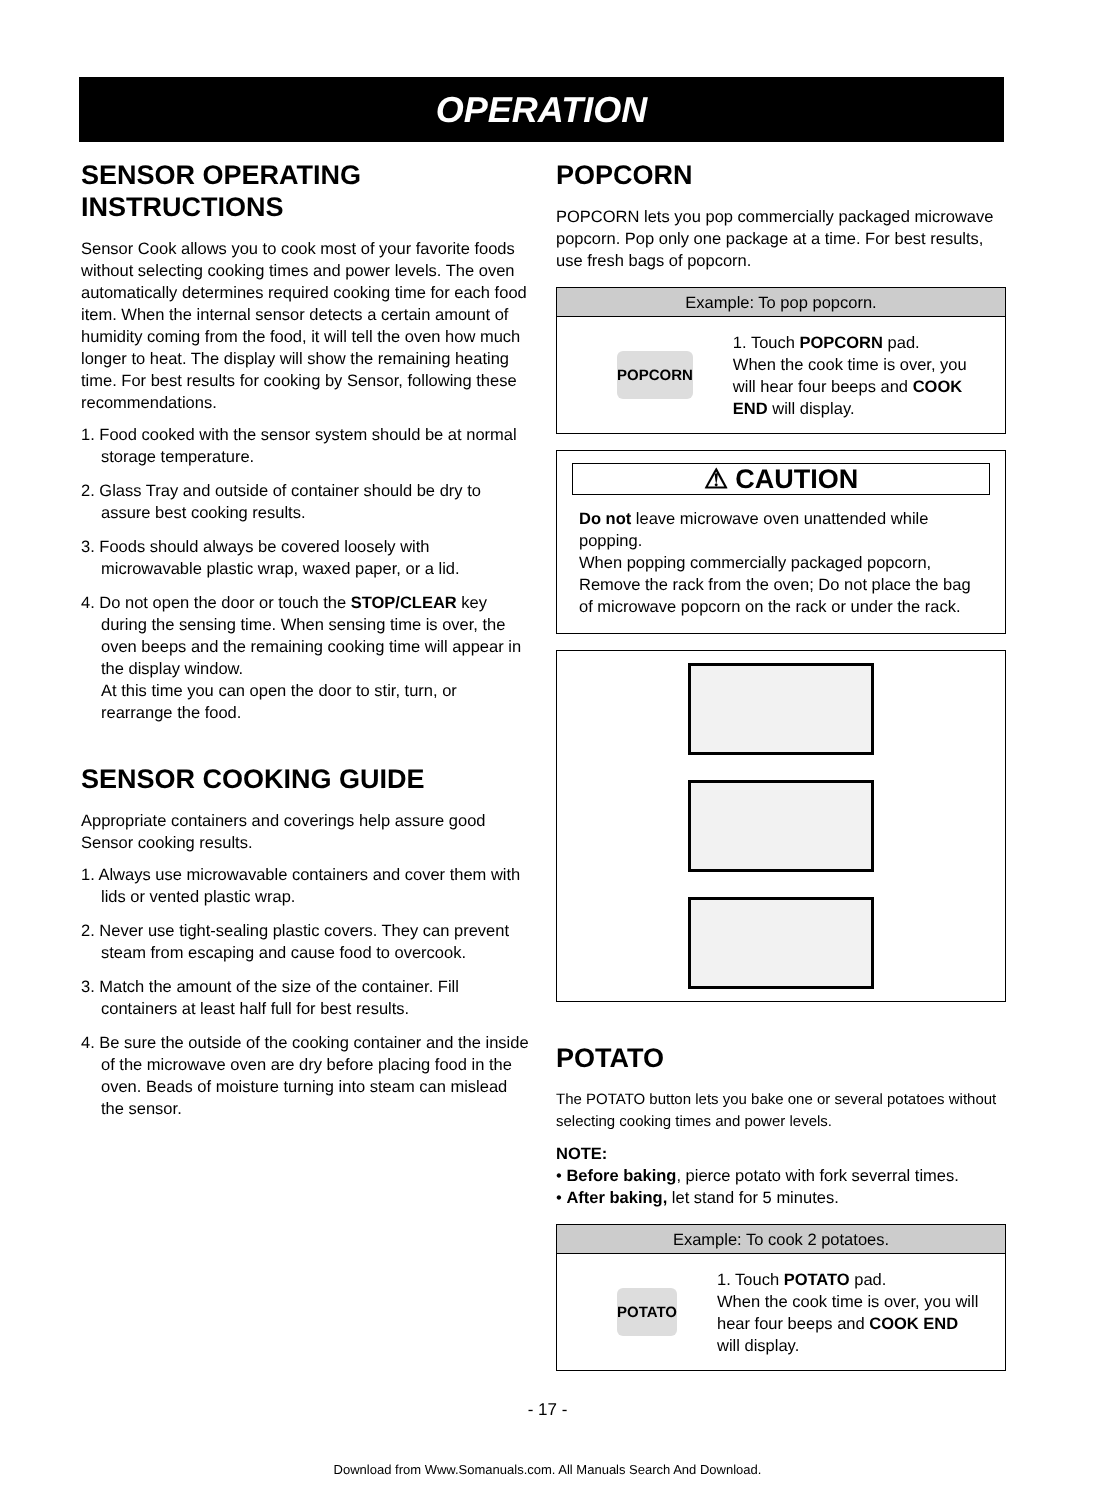OPERATION
SENSOR OPERATING INSTRUCTIONS
Sensor Cook allows you to cook most of your favorite foods without selecting cooking times and power levels. The oven automatically determines required cooking time for each food item. When the internal sensor detects a certain amount of humidity coming from the food, it will tell the oven how much longer to heat. The display will show the remaining heating time. For best results for cooking by Sensor, following these recommendations.
1. Food cooked with the sensor system should be at normal storage temperature.
2. Glass Tray and outside of container should be dry to assure best cooking results.
3. Foods should always be covered loosely with microwavable plastic wrap, waxed paper, or a lid.
4. Do not open the door or touch the STOP/CLEAR key during the sensing time. When sensing time is over, the oven beeps and the remaining cooking time will appear in the display window.
At this time you can open the door to stir, turn, or rearrange the food.
SENSOR COOKING GUIDE
Appropriate containers and coverings help assure good Sensor cooking results.
1. Always use microwavable containers and cover them with lids or vented plastic wrap.
2. Never use tight-sealing plastic covers. They can prevent steam from escaping and cause food to overcook.
3. Match the amount of the size of the container. Fill containers at least half full for best results.
4. Be sure the outside of the cooking container and the inside of the microwave oven are dry before placing food in the oven. Beads of moisture turning into steam can mislead the sensor.
POPCORN
POPCORN lets you pop commercially packaged microwave popcorn. Pop only one package at a time. For best results, use fresh bags of popcorn.
Example: To pop popcorn.
POPCORN
1. Touch POPCORN pad.
When the cook time is over, you will hear four beeps and COOK END will display.
⚠ CAUTION
Do not leave microwave oven unattended while popping.
When popping commercially packaged popcorn, Remove the rack from the oven; Do not place the bag of microwave popcorn on the rack or under the rack.
POTATO
The POTATO button lets you bake one or several potatoes without selecting cooking times and power levels.
NOTE:
• Before baking, pierce potato with fork severral times.
• After baking, let stand for 5 minutes.
Example: To cook 2 potatoes.
POTATO
1. Touch POTATO pad.
When the cook time is over, you will hear four beeps and COOK END will display.
- 17 -
Download from Www.Somanuals.com. All Manuals Search And Download.